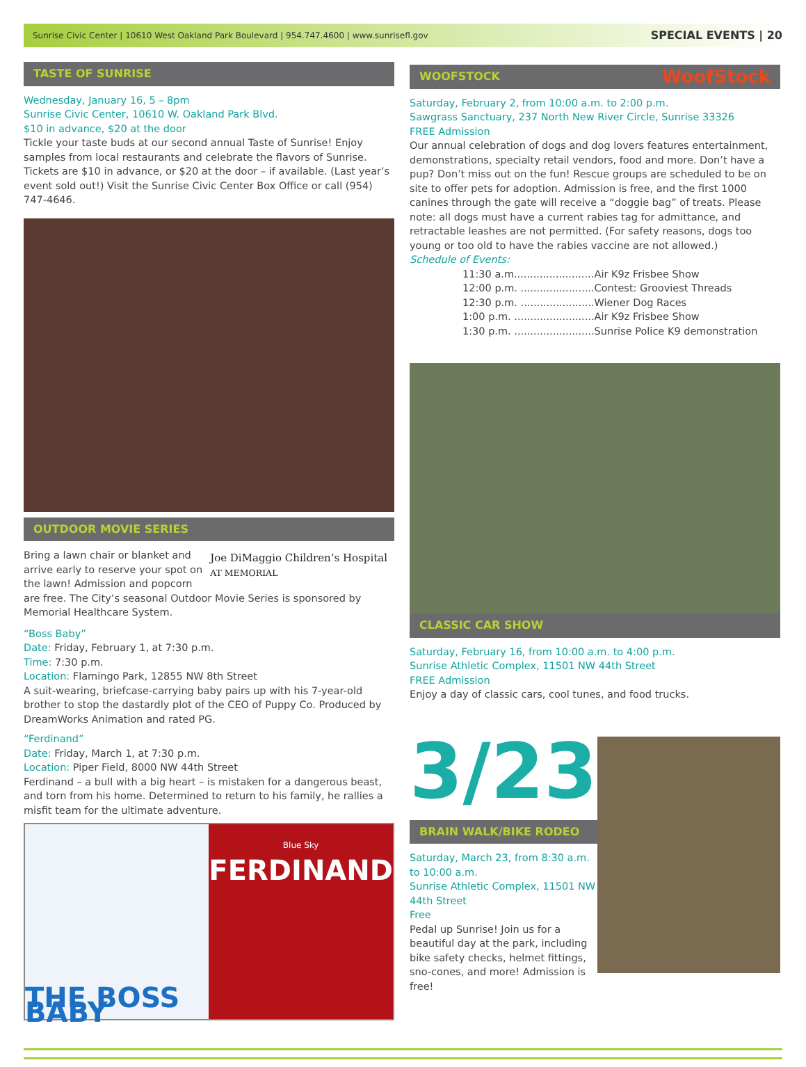Sunrise Civic Center | 10610 West Oakland Park Boulevard | 954.747.4600 | www.sunrisefl.gov SPECIAL EVENTS | 20
TASTE OF SUNRISE
Wednesday, January 16, 5 – 8pm
Sunrise Civic Center, 10610 W. Oakland Park Blvd.
$10 in advance, $20 at the door
Tickle your taste buds at our second annual Taste of Sunrise! Enjoy samples from local restaurants and celebrate the flavors of Sunrise. Tickets are $10 in advance, or $20 at the door – if available. (Last year’s event sold out!) Visit the Sunrise Civic Center Box Office or call (954) 747-4646.
OUTDOOR MOVIE SERIES
Joe DiMaggio Children’s Hospital
AT MEMORIAL Bring a lawn chair or blanket and arrive early to reserve your spot on the lawn! Admission and popcorn are free. The City’s seasonal Outdoor Movie Series is sponsored by Memorial Healthcare System.
“Boss Baby”
Date: Friday, February 1, at 7:30 p.m.
Time: 7:30 p.m.
Location: Flamingo Park, 12855 NW 8th Street
A suit-wearing, briefcase-carrying baby pairs up with his 7-year-old brother to stop the dastardly plot of the CEO of Puppy Co. Produced by DreamWorks Animation and rated PG.
“Ferdinand”
Date: Friday, March 1, at 7:30 p.m.
Location: Piper Field, 8000 NW 44th Street
Ferdinand – a bull with a big heart – is mistaken for a dangerous beast, and torn from his home. Determined to return to his family, he rallies a misfit team for the ultimate adventure.
THE BOSS BABY
Blue Sky
FERDINAND
WOOFSTOCK WoofStock
Saturday, February 2, from 10:00 a.m. to 2:00 p.m.
Sawgrass Sanctuary, 237 North New River Circle, Sunrise 33326
FREE Admission
Our annual celebration of dogs and dog lovers features entertainment, demonstrations, specialty retail vendors, food and more. Don’t have a pup? Don’t miss out on the fun! Rescue groups are scheduled to be on site to offer pets for adoption. Admission is free, and the first 1000 canines through the gate will receive a “doggie bag” of treats. Please note: all dogs must have a current rabies tag for admittance, and retractable leashes are not permitted. (For safety reasons, dogs too young or too old to have the rabies vaccine are not allowed.)
Schedule of Events:
| 11:30 a.m......................... | Air K9z Frisbee Show |
| 12:00 p.m. ....................... | Contest: Grooviest Threads |
| 12:30 p.m. ....................... | Wiener Dog Races |
| 1:00 p.m. ......................... | Air K9z Frisbee Show |
| 1:30 p.m. ......................... | Sunrise Police K9 demonstration |
CLASSIC CAR SHOW
Saturday, February 16, from 10:00 a.m. to 4:00 p.m.
Sunrise Athletic Complex, 11501 NW 44th Street
FREE Admission
Enjoy a day of classic cars, cool tunes, and food trucks.
3/23
BRAIN WALK/BIKE RODEO
Saturday, March 23, from 8:30 a.m. to 10:00 a.m.
Sunrise Athletic Complex, 11501 NW 44th Street
Free
Pedal up Sunrise! Join us for a beautiful day at the park, including bike safety checks, helmet fittings, sno-cones, and more! Admission is free!